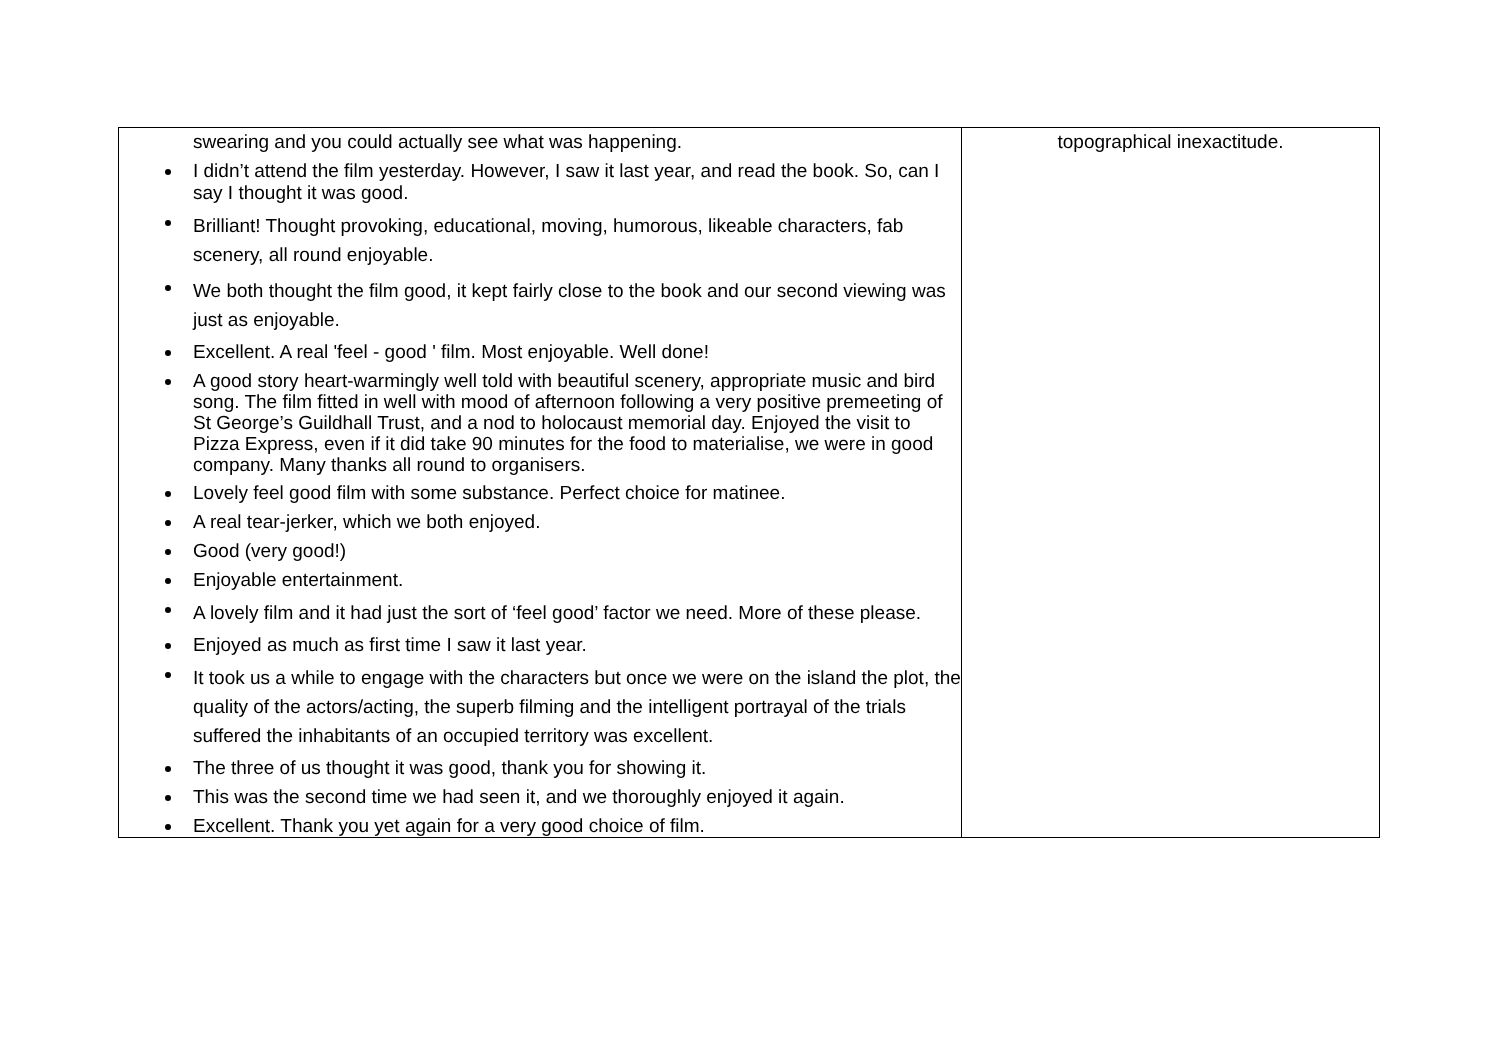| swearing and you could actually see what was happening. I didn’t attend the film yesterday. However, I saw it last year, and read the book. So, can I say I thought it was good. Brilliant! Thought provoking, educational, moving, humorous, likeable characters, fab scenery, all round enjoyable. We both thought the film good, it kept fairly close to the book and our second viewing was just as enjoyable. Excellent. A real 'feel - good ' film. Most enjoyable. Well done! A good story heart-warmingly well told with beautiful scenery, appropriate music and bird song. The film fitted in well with mood of afternoon following a very positive premeeting of St George’s Guildhall Trust, and a nod to holocaust memorial day. Enjoyed the visit to Pizza Express, even if it did take 90 minutes for the food to materialise, we were in good company. Many thanks all round to organisers. Lovely feel good film with some substance. Perfect choice for matinee. A real tear-jerker, which we both enjoyed. Good (very good!) Enjoyable entertainment. A lovely film and it had just the sort of ‘feel good’ factor we need. More of these please. Enjoyed as much as first time I saw it last year. It took us a while to engage with the characters but once we were on the island the plot, the quality of the actors/acting, the superb filming and the intelligent portrayal of the trials suffered the inhabitants of an occupied territory was excellent. The three of us thought it was good, thank you for showing it. This was the second time we had seen it, and we thoroughly enjoyed it again. Excellent. Thank you yet again for a very good choice of film. | topographical inexactitude. |